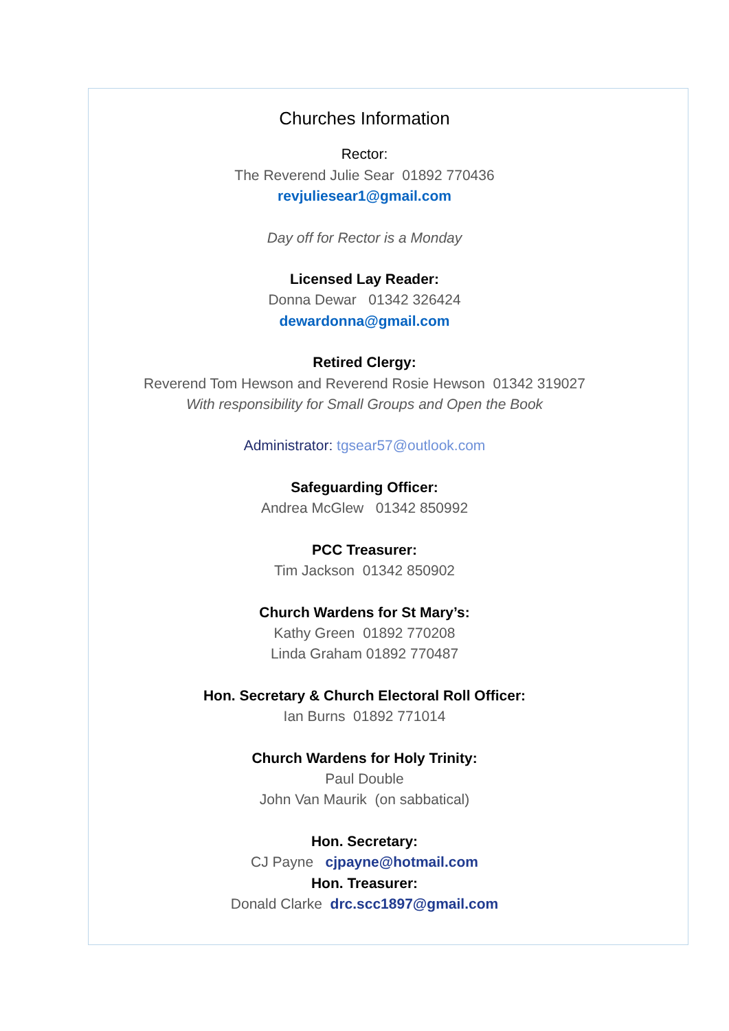Churches Information
Rector:
The Reverend Julie Sear 01892 770436
revjuliesear1@gmail.com
Day off for Rector is a Monday
Licensed Lay Reader:
Donna Dewar 01342 326424
dewardonna@gmail.com
Retired Clergy:
Reverend Tom Hewson and Reverend Rosie Hewson 01342 319027
With responsibility for Small Groups and Open the Book
Administrator: tgsear57@outlook.com
Safeguarding Officer:
Andrea McGlew 01342 850992
PCC Treasurer:
Tim Jackson 01342 850902
Church Wardens for St Mary’s:
Kathy Green 01892 770208
Linda Graham 01892 770487
Hon. Secretary & Church Electoral Roll Officer:
Ian Burns 01892 771014
Church Wardens for Holy Trinity:
Paul Double
John Van Maurik (on sabbatical)
Hon. Secretary:
CJ Payne cjpayne@hotmail.com
Hon. Treasurer:
Donald Clarke drc.scc1897@gmail.com